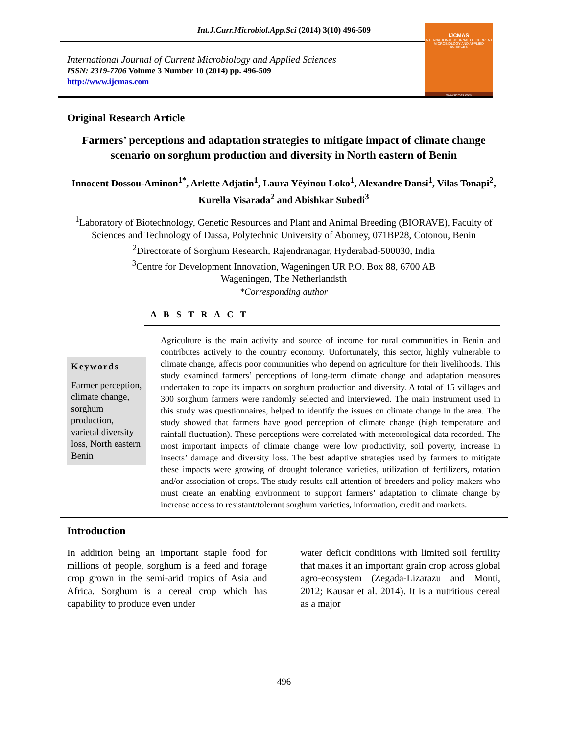Int.J.Curr.Microbiol.App.Sci (2014) 3(10) 496-509
International Journal of Current Microbiology and Applied Sciences
ISSN: 2319-7706 Volume 3 Number 10 (2014) pp. 496-509
http://www.ijcmas.com
IJCMAS
INTERNATIONAL JOURNAL OF CURRENT MICROBIOLOGY AND APPLIED SCIENCES
www.ijcmas.com
Original Research Article
Farmers’ perceptions and adaptation strategies to mitigate impact of climate change scenario on sorghum production and diversity in North eastern of Benin
Innocent Dossou-Aminon<sup>1*</sup>, Arlette Adjatin<sup>1</sup>, Laura Yêyinou Loko<sup>1</sup>, Alexandre Dansi<sup>1</sup>, Vilas Tonapi<sup>2</sup>, Kurella Visarada<sup>2</sup> and Abishkar Subedi<sup>3</sup>
<sup>1</sup> Laboratory of Biotechnology, Genetic Resources and Plant and Animal Breeding (BIORAVE), Faculty of Sciences and Technology of Dassa, Polytechnic University of Abomey, 071BP28, Cotonou, Benin
<sup>2</sup> Directorate of Sorghum Research, Rajendranagar, Hyderabad-500030, India
<sup>3</sup> Centre for Development Innovation, Wageningen UR P.O. Box 88, 6700 AB
Wageningen, The Netherlandsth
*Corresponding author
A B S T R A C T
Keywords
Farmer perception, climate change, sorghum production, varietal diversity loss, North eastern Benin
Agriculture is the main activity and source of income for rural communities in Benin and contributes actively to the country economy. Unfortunately, this sector, highly vulnerable to climate change, affects poor communities who depend on agriculture for their livelihoods. This study examined farmers’ perceptions of long-term climate change and adaptation measures undertaken to cope its impacts on sorghum production and diversity. A total of 15 villages and 300 sorghum farmers were randomly selected and interviewed. The main instrument used in this study was questionnaires, helped to identify the issues on climate change in the area. The study showed that farmers have good perception of climate change (high temperature and rainfall fluctuation). These perceptions were correlated with meteorological data recorded. The most important impacts of climate change were low productivity, soil poverty, increase in insects’ damage and diversity loss. The best adaptive strategies used by farmers to mitigate these impacts were growing of drought tolerance varieties, utilization of fertilizers, rotation and/or association of crops. The study results call attention of breeders and policy-makers who must create an enabling environment to support farmers’ adaptation to climate change by increase access to resistant/tolerant sorghum varieties, information, credit and markets.
Introduction
In addition being an important staple food for millions of people, sorghum is a feed and forage crop grown in the semi-arid tropics of Asia and Africa. Sorghum is a cereal crop which has capability to produce even under
water deficit conditions with limited soil fertility that makes it an important grain crop across global agro-ecosystem (Zegada-Lizarazu and Monti, 2012; Kausar et al. 2014). It is a nutritious cereal as a major
496